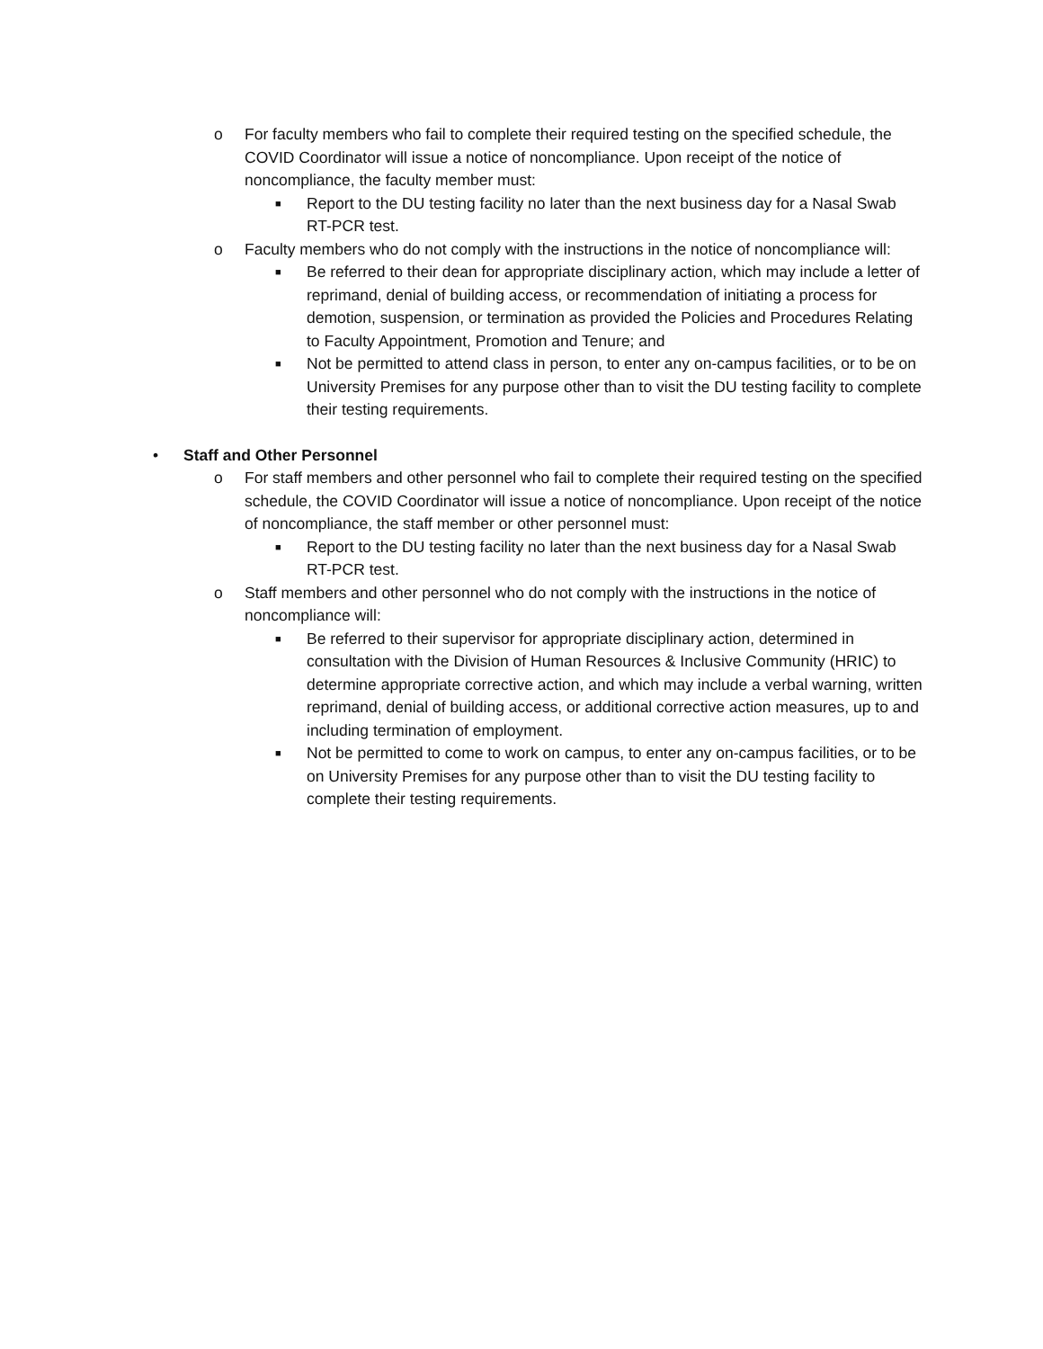o For faculty members who fail to complete their required testing on the specified schedule, the COVID Coordinator will issue a notice of noncompliance. Upon receipt of the notice of noncompliance, the faculty member must:
■
Report to the DU testing facility no later than the next business day for a Nasal Swab RT-PCR test.
o Faculty members who do not comply with the instructions in the notice of noncompliance will:
■
Be referred to their dean for appropriate disciplinary action, which may include a letter of reprimand, denial of building access, or recommendation of initiating a process for demotion, suspension, or termination as provided the Policies and Procedures Relating to Faculty Appointment, Promotion and Tenure; and
■
Not be permitted to attend class in person, to enter any on-campus facilities, or to be on University Premises for any purpose other than to visit the DU testing facility to complete their testing requirements.
• Staff and Other Personnel
o For staff members and other personnel who fail to complete their required testing on the specified schedule, the COVID Coordinator will issue a notice of noncompliance. Upon receipt of the notice of noncompliance, the staff member or other personnel must:
■
Report to the DU testing facility no later than the next business day for a Nasal Swab RT-PCR test.
o Staff members and other personnel who do not comply with the instructions in the notice of noncompliance will:
■
Be referred to their supervisor for appropriate disciplinary action, determined in consultation with the Division of Human Resources & Inclusive Community (HRIC) to determine appropriate corrective action, and which may include a verbal warning, written reprimand, denial of building access, or additional corrective action measures, up to and including termination of employment.
■
Not be permitted to come to work on campus, to enter any on-campus facilities, or to be on University Premises for any purpose other than to visit the DU testing facility to complete their testing requirements.